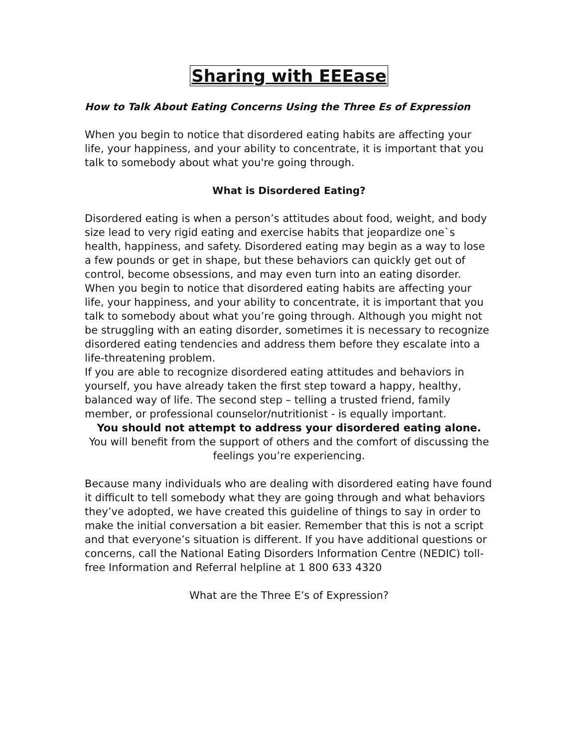Sharing with EEEase
How to Talk About Eating Concerns Using the Three Es of Expression
When you begin to notice that disordered eating habits are affecting your life, your happiness, and your ability to concentrate, it is important that you talk to somebody about what you're going through.
What is Disordered Eating?
Disordered eating is when a person’s attitudes about food, weight, and body size lead to very rigid eating and exercise habits that jeopardize one`s health, happiness, and safety. Disordered eating may begin as a way to lose a few pounds or get in shape, but these behaviors can quickly get out of control, become obsessions, and may even turn into an eating disorder.
When you begin to notice that disordered eating habits are affecting your life, your happiness, and your ability to concentrate, it is important that you talk to somebody about what you’re going through. Although you might not be struggling with an eating disorder, sometimes it is necessary to recognize disordered eating tendencies and address them before they escalate into a life-threatening problem.
If you are able to recognize disordered eating attitudes and behaviors in yourself, you have already taken the first step toward a happy, healthy, balanced way of life. The second step – telling a trusted friend, family member, or professional counselor/nutritionist - is equally important.
You should not attempt to address your disordered eating alone.
You will benefit from the support of others and the comfort of discussing the
feelings you’re experiencing.
Because many individuals who are dealing with disordered eating have found it difficult to tell somebody what they are going through and what behaviors they’ve adopted, we have created this guideline of things to say in order to make the initial conversation a bit easier. Remember that this is not a script and that everyone’s situation is different. If you have additional questions or concerns, call the National Eating Disorders Information Centre (NEDIC) toll-free Information and Referral helpline at 1 800 633 4320
What are the Three E’s of Expression?